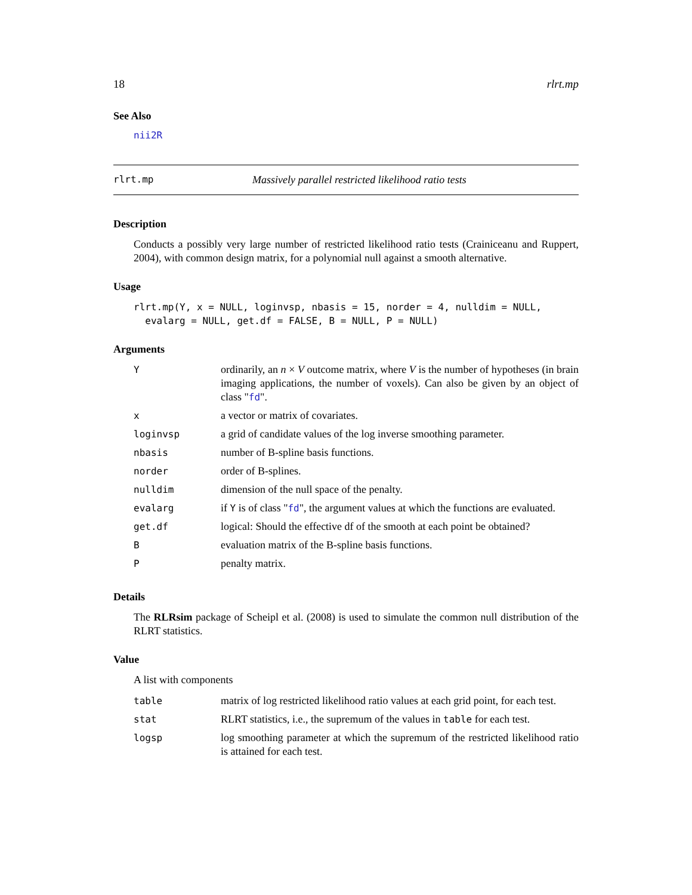18 rlrt.mp
See Also
nii2R
rlrt.mp Massively parallel restricted likelihood ratio tests
Description
Conducts a possibly very large number of restricted likelihood ratio tests (Crainiceanu and Ruppert, 2004), with common design matrix, for a polynomial null against a smooth alternative.
Usage
rlrt.mp(Y, x = NULL, loginvsp, nbasis = 15, norder = 4, nulldim = NULL,
  evalarg = NULL, get.df = FALSE, B = NULL, P = NULL)
Arguments
| Y | ordinarily, an n × V outcome matrix, where V is the number of hypotheses (in brain imaging applications, the number of voxels). Can also be given by an object of class " fd ". |
| x | a vector or matrix of covariates. |
| loginvsp | a grid of candidate values of the log inverse smoothing parameter. |
| nbasis | number of B-spline basis functions. |
| norder | order of B-splines. |
| nulldim | dimension of the null space of the penalty. |
| evalarg | if Y is of class " fd ", the argument values at which the functions are evaluated. |
| get.df | logical: Should the effective df of the smooth at each point be obtained? |
| B | evaluation matrix of the B-spline basis functions. |
| P | penalty matrix. |
Details
The RLRsim package of Scheipl et al. (2008) is used to simulate the common null distribution of the RLRT statistics.
Value
A list with components
| table | matrix of log restricted likelihood ratio values at each grid point, for each test. |
| stat | RLRT statistics, i.e., the supremum of the values in table for each test. |
| logsp | log smoothing parameter at which the supremum of the restricted likelihood ratio is attained for each test. |